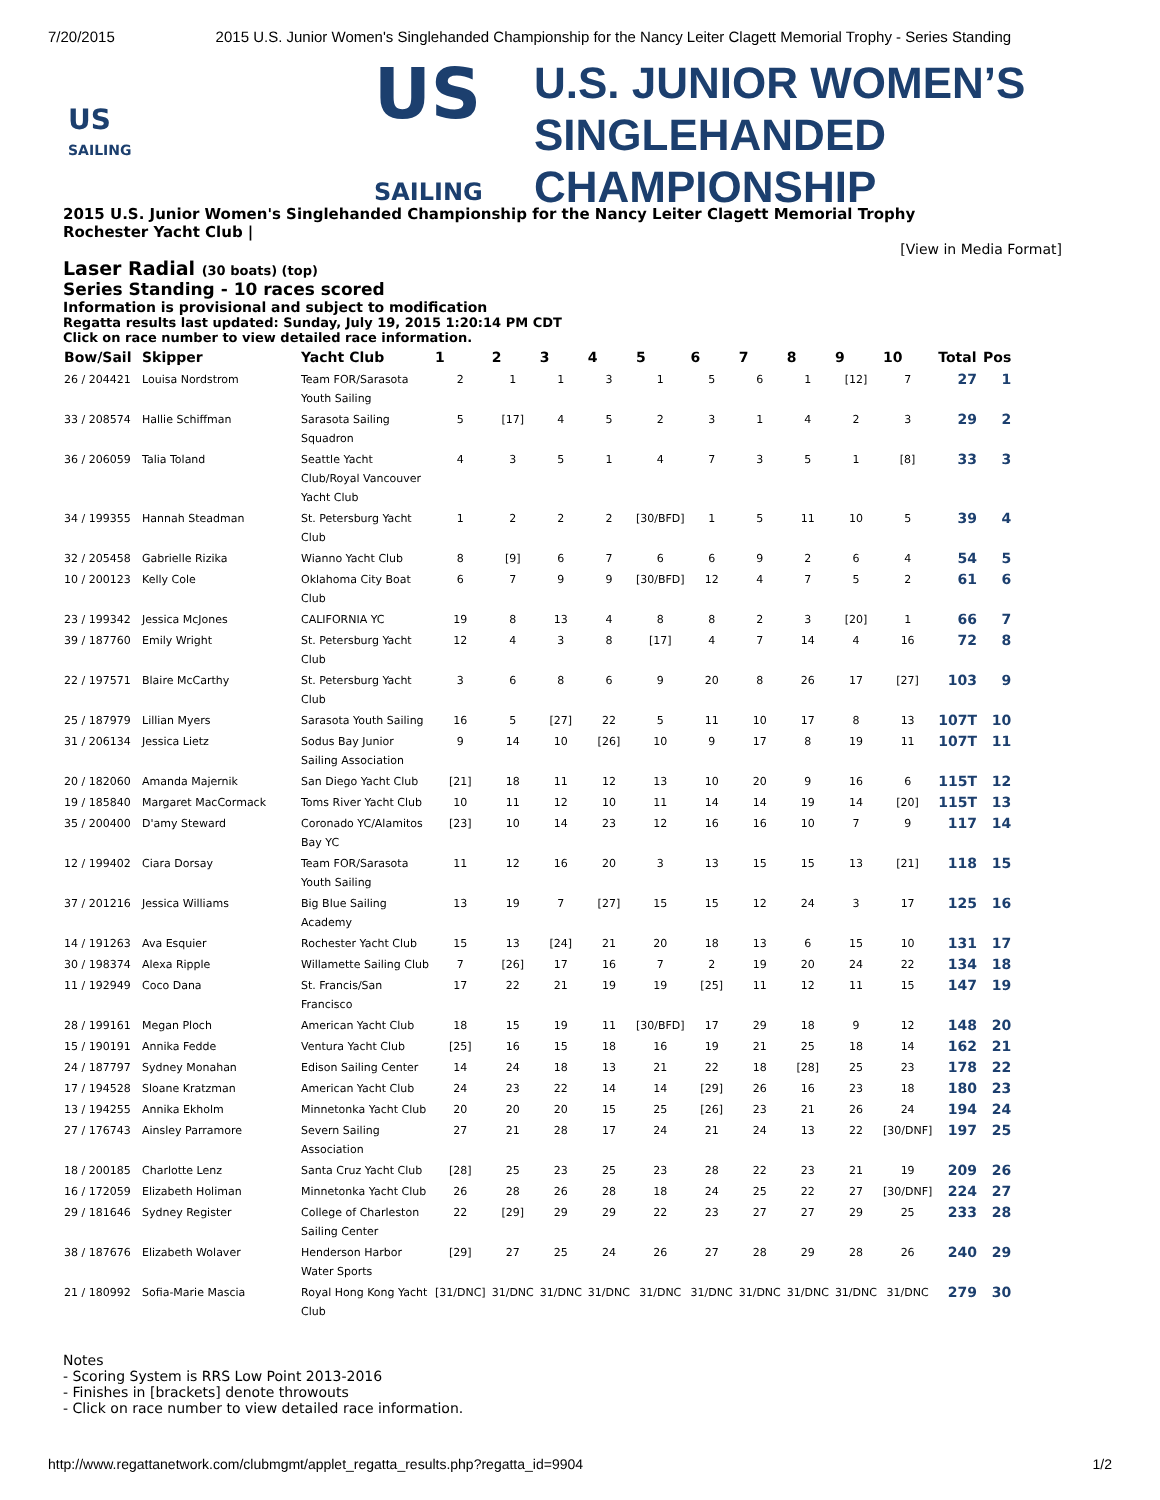7/20/2015 2015 U.S. Junior Women's Singlehanded Championship for the Nancy Leiter Clagett Memorial Trophy - Series Standing
US
SAILING
US
SAILING
U.S. JUNIOR WOMEN’S
SINGLEHANDED
CHAMPIONSHIP
2015 U.S. Junior Women's Singlehanded Championship for the Nancy Leiter Clagett Memorial Trophy
Rochester Yacht Club |
[View in Media Format]
Laser Radial (30 boats) (top)
Series Standing - 10 races scored
Information is provisional and subject to modification
Regatta results last updated: Sunday, July 19, 2015 1:20:14 PM CDT
Click on race number to view detailed race information.
| Bow/Sail | Skipper | Yacht Club | 1 | 2 | 3 | 4 | 5 | 6 | 7 | 8 | 9 | 10 | Total | Pos |
| --- | --- | --- | --- | --- | --- | --- | --- | --- | --- | --- | --- | --- | --- | --- |
| 26 / 204421 | Louisa Nordstrom | Team FOR/Sarasota Youth Sailing | 2 | 1 | 1 | 3 | 1 | 5 | 6 | 1 | [12] | 7 | 27 | 1 |
| 33 / 208574 | Hallie Schiffman | Sarasota Sailing Squadron | 5 | [17] | 4 | 5 | 2 | 3 | 1 | 4 | 2 | 3 | 29 | 2 |
| 36 / 206059 | Talia Toland | Seattle Yacht Club/Royal Vancouver Yacht Club | 4 | 3 | 5 | 1 | 4 | 7 | 3 | 5 | 1 | [8] | 33 | 3 |
| 34 / 199355 | Hannah Steadman | St. Petersburg Yacht Club | 1 | 2 | 2 | 2 | [30/BFD] | 1 | 5 | 11 | 10 | 5 | 39 | 4 |
| 32 / 205458 | Gabrielle Rizika | Wianno Yacht Club | 8 | [9] | 6 | 7 | 6 | 6 | 9 | 2 | 6 | 4 | 54 | 5 |
| 10 / 200123 | Kelly Cole | Oklahoma City Boat Club | 6 | 7 | 9 | 9 | [30/BFD] | 12 | 4 | 7 | 5 | 2 | 61 | 6 |
| 23 / 199342 | Jessica McJones | CALIFORNIA YC | 19 | 8 | 13 | 4 | 8 | 8 | 2 | 3 | [20] | 1 | 66 | 7 |
| 39 / 187760 | Emily Wright | St. Petersburg Yacht Club | 12 | 4 | 3 | 8 | [17] | 4 | 7 | 14 | 4 | 16 | 72 | 8 |
| 22 / 197571 | Blaire McCarthy | St. Petersburg Yacht Club | 3 | 6 | 8 | 6 | 9 | 20 | 8 | 26 | 17 | [27] | 103 | 9 |
| 25 / 187979 | Lillian Myers | Sarasota Youth Sailing | 16 | 5 | [27] | 22 | 5 | 11 | 10 | 17 | 8 | 13 | 107T | 10 |
| 31 / 206134 | Jessica Lietz | Sodus Bay Junior Sailing Association | 9 | 14 | 10 | [26] | 10 | 9 | 17 | 8 | 19 | 11 | 107T | 11 |
| 20 / 182060 | Amanda Majernik | San Diego Yacht Club | [21] | 18 | 11 | 12 | 13 | 10 | 20 | 9 | 16 | 6 | 115T | 12 |
| 19 / 185840 | Margaret MacCormack | Toms River Yacht Club | 10 | 11 | 12 | 10 | 11 | 14 | 14 | 19 | 14 | [20] | 115T | 13 |
| 35 / 200400 | D'amy Steward | Coronado YC/Alamitos Bay YC | [23] | 10 | 14 | 23 | 12 | 16 | 16 | 10 | 7 | 9 | 117 | 14 |
| 12 / 199402 | Ciara Dorsay | Team FOR/Sarasota Youth Sailing | 11 | 12 | 16 | 20 | 3 | 13 | 15 | 15 | 13 | [21] | 118 | 15 |
| 37 / 201216 | Jessica Williams | Big Blue Sailing Academy | 13 | 19 | 7 | [27] | 15 | 15 | 12 | 24 | 3 | 17 | 125 | 16 |
| 14 / 191263 | Ava Esquier | Rochester Yacht Club | 15 | 13 | [24] | 21 | 20 | 18 | 13 | 6 | 15 | 10 | 131 | 17 |
| 30 / 198374 | Alexa Ripple | Willamette Sailing Club | 7 | [26] | 17 | 16 | 7 | 2 | 19 | 20 | 24 | 22 | 134 | 18 |
| 11 / 192949 | Coco Dana | St. Francis/San Francisco | 17 | 22 | 21 | 19 | 19 | [25] | 11 | 12 | 11 | 15 | 147 | 19 |
| 28 / 199161 | Megan Ploch | American Yacht Club | 18 | 15 | 19 | 11 | [30/BFD] | 17 | 29 | 18 | 9 | 12 | 148 | 20 |
| 15 / 190191 | Annika Fedde | Ventura Yacht Club | [25] | 16 | 15 | 18 | 16 | 19 | 21 | 25 | 18 | 14 | 162 | 21 |
| 24 / 187797 | Sydney Monahan | Edison Sailing Center | 14 | 24 | 18 | 13 | 21 | 22 | 18 | [28] | 25 | 23 | 178 | 22 |
| 17 / 194528 | Sloane Kratzman | American Yacht Club | 24 | 23 | 22 | 14 | 14 | [29] | 26 | 16 | 23 | 18 | 180 | 23 |
| 13 / 194255 | Annika Ekholm | Minnetonka Yacht Club | 20 | 20 | 20 | 15 | 25 | [26] | 23 | 21 | 26 | 24 | 194 | 24 |
| 27 / 176743 | Ainsley Parramore | Severn Sailing Association | 27 | 21 | 28 | 17 | 24 | 21 | 24 | 13 | 22 | [30/DNF] | 197 | 25 |
| 18 / 200185 | Charlotte Lenz | Santa Cruz Yacht Club | [28] | 25 | 23 | 25 | 23 | 28 | 22 | 23 | 21 | 19 | 209 | 26 |
| 16 / 172059 | Elizabeth Holiman | Minnetonka Yacht Club | 26 | 28 | 26 | 28 | 18 | 24 | 25 | 22 | 27 | [30/DNF] | 224 | 27 |
| 29 / 181646 | Sydney Register | College of Charleston Sailing Center | 22 | [29] | 29 | 29 | 22 | 23 | 27 | 27 | 29 | 25 | 233 | 28 |
| 38 / 187676 | Elizabeth Wolaver | Henderson Harbor Water Sports | [29] | 27 | 25 | 24 | 26 | 27 | 28 | 29 | 28 | 26 | 240 | 29 |
| 21 / 180992 | Sofia-Marie Mascia | Royal Hong Kong Yacht Club | [31/DNC] | 31/DNC | 31/DNC | 31/DNC | 31/DNC | 31/DNC | 31/DNC | 31/DNC | 31/DNC | 31/DNC | 279 | 30 |
Notes
- Scoring System is RRS Low Point 2013-2016
- Finishes in [brackets] denote throwouts
- Click on race number to view detailed race information.
http://www.regattanetwork.com/clubmgmt/applet_regatta_results.php?regatta_id=9904 1/2